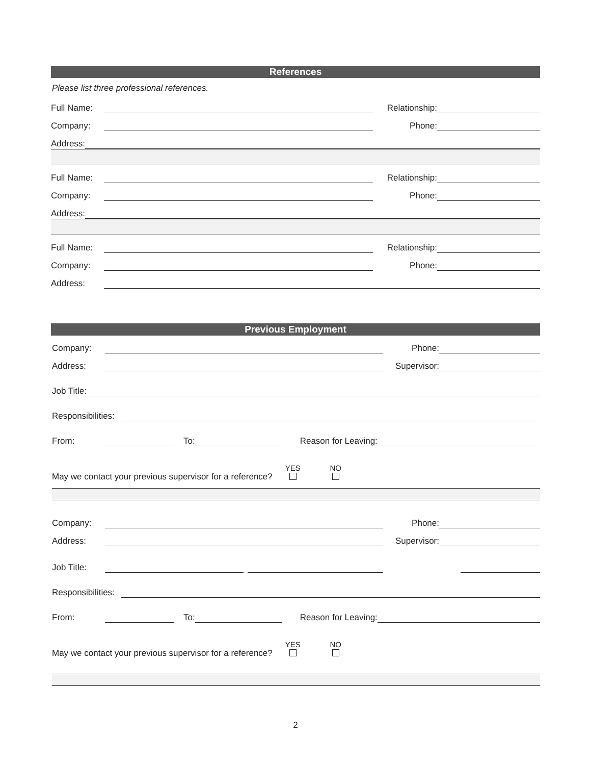References
Please list three professional references.
Full Name: Relationship:
Company: Phone:
Address:
Full Name: Relationship:
Company: Phone:
Address:
Full Name: Relationship:
Company: Phone:
Address:
Previous Employment
Company: Phone:
Address: Supervisor:
Job Title:
Responsibilities:
From: To: Reason for Leaving:
May we contact your previous supervisor for a reference? YES
NO
Company: Phone:
Address: Supervisor:
Job Title:
Responsibilities:
From: To: Reason for Leaving:
May we contact your previous supervisor for a reference? YES
NO
2